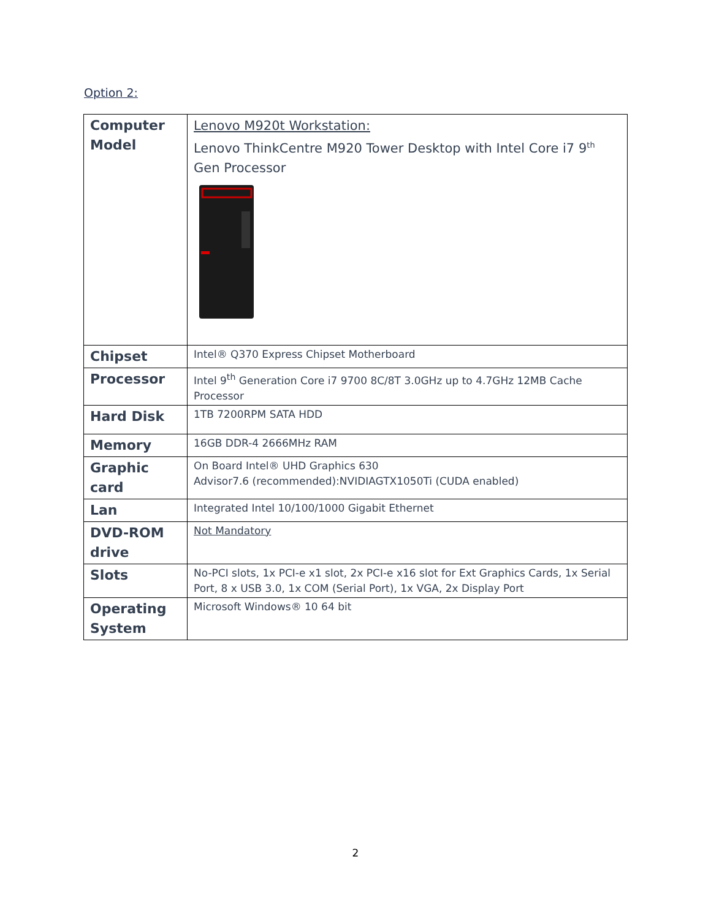Option 2:
| Computer Model | Lenovo M920t Workstation: Lenovo ThinkCentre M920 Tower Desktop with Intel Core i7 9<sup>th</sup> Gen Processor |
| Chipset | Intel® Q370 Express Chipset Motherboard |
| Processor | Intel 9<sup>th</sup> Generation Core i7 9700 8C/8T 3.0GHz up to 4.7GHz 12MB Cache Processor |
| Hard Disk | 1TB 7200RPM SATA HDD |
| Memory | 16GB DDR-4 2666MHz RAM |
| Graphic card | On Board Intel® UHD Graphics 630 Advisor7.6 (recommended):NVIDIAGTX1050Ti (CUDA enabled) |
| Lan | Integrated Intel 10/100/1000 Gigabit Ethernet |
| DVD-ROM drive | Not Mandatory |
| Slots | No-PCI slots, 1x PCI-e x1 slot, 2x PCI-e x16 slot for Ext Graphics Cards, 1x Serial Port, 8 x USB 3.0, 1x COM (Serial Port), 1x VGA, 2x Display Port |
| Operating System | Microsoft Windows® 10 64 bit |
2